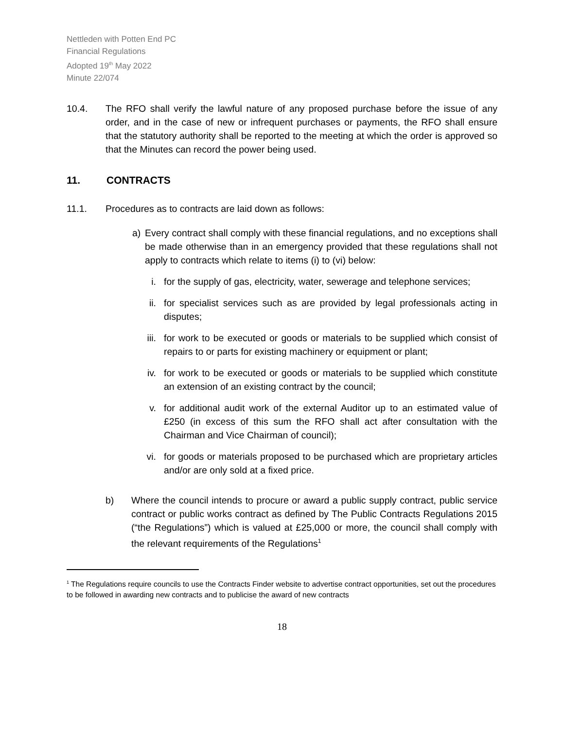Nettleden with Potten End PC
Financial Regulations
Adopted 19<sup>th</sup> May 2022
Minute 22/074
10.4. The RFO shall verify the lawful nature of any proposed purchase before the issue of any order, and in the case of new or infrequent purchases or payments, the RFO shall ensure that the statutory authority shall be reported to the meeting at which the order is approved so that the Minutes can record the power being used.
11. CONTRACTS
11.1. Procedures as to contracts are laid down as follows:
a) Every contract shall comply with these financial regulations, and no exceptions shall be made otherwise than in an emergency provided that these regulations shall not apply to contracts which relate to items (i) to (vi) below:
i. for the supply of gas, electricity, water, sewerage and telephone services;
ii. for specialist services such as are provided by legal professionals acting in disputes;
iii. for work to be executed or goods or materials to be supplied which consist of repairs to or parts for existing machinery or equipment or plant;
iv. for work to be executed or goods or materials to be supplied which constitute an extension of an existing contract by the council;
v. for additional audit work of the external Auditor up to an estimated value of £250 (in excess of this sum the RFO shall act after consultation with the Chairman and Vice Chairman of council);
vi. for goods or materials proposed to be purchased which are proprietary articles and/or are only sold at a fixed price.
b) Where the council intends to procure or award a public supply contract, public service contract or public works contract as defined by The Public Contracts Regulations 2015 (“the Regulations”) which is valued at £25,000 or more, the council shall comply with the relevant requirements of the Regulations<sup>1</sup>
<sup>1</sup> The Regulations require councils to use the Contracts Finder website to advertise contract opportunities, set out the procedures to be followed in awarding new contracts and to publicise the award of new contracts
18